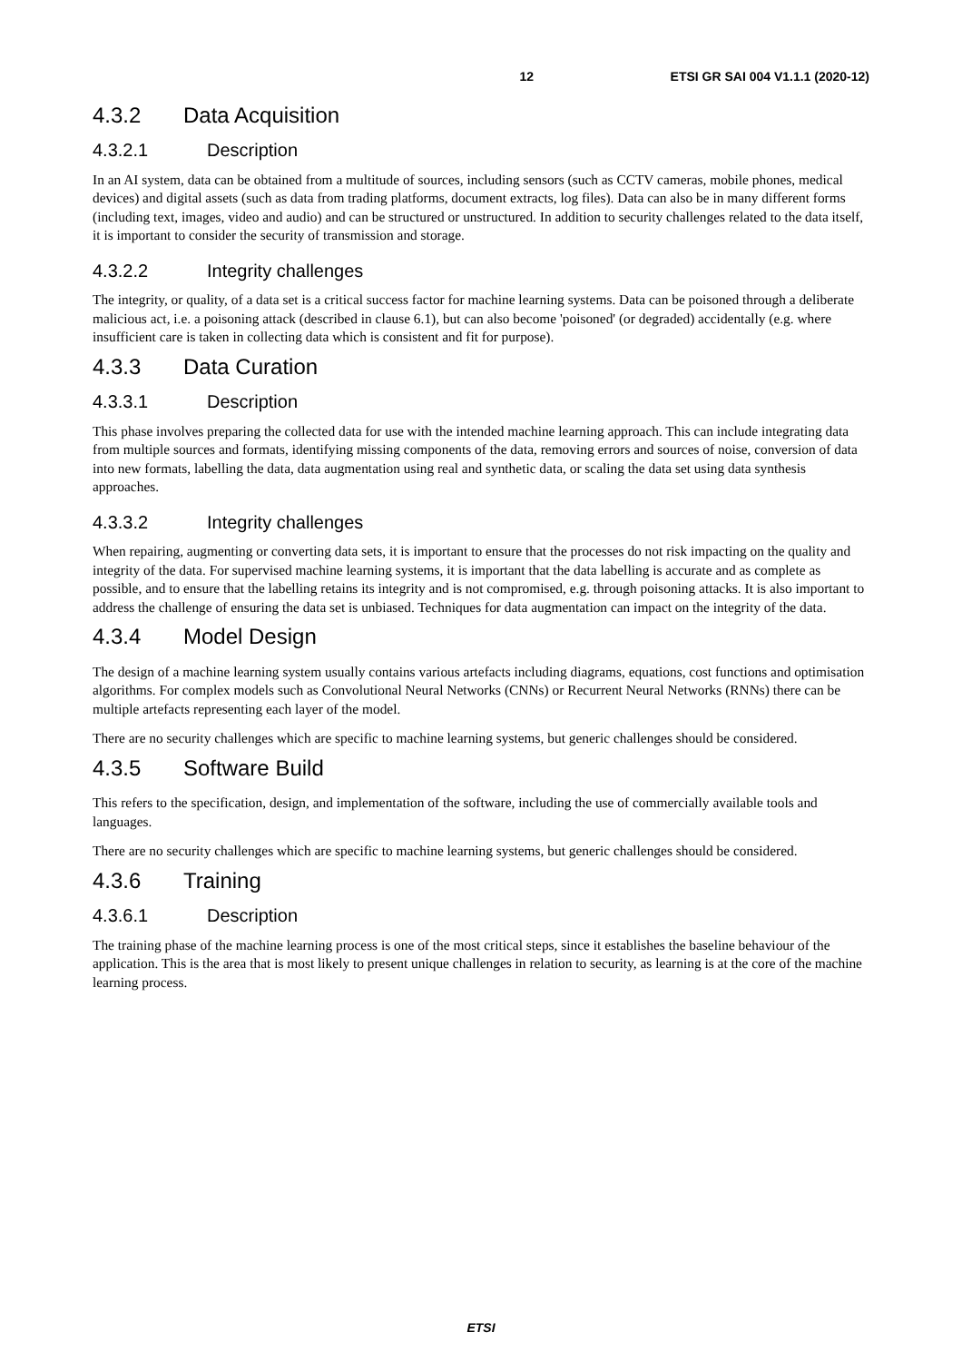12 ETSI GR SAI 004 V1.1.1 (2020-12)
4.3.2 Data Acquisition
4.3.2.1 Description
In an AI system, data can be obtained from a multitude of sources, including sensors (such as CCTV cameras, mobile phones, medical devices) and digital assets (such as data from trading platforms, document extracts, log files). Data can also be in many different forms (including text, images, video and audio) and can be structured or unstructured. In addition to security challenges related to the data itself, it is important to consider the security of transmission and storage.
4.3.2.2 Integrity challenges
The integrity, or quality, of a data set is a critical success factor for machine learning systems. Data can be poisoned through a deliberate malicious act, i.e. a poisoning attack (described in clause 6.1), but can also become 'poisoned' (or degraded) accidentally (e.g. where insufficient care is taken in collecting data which is consistent and fit for purpose).
4.3.3 Data Curation
4.3.3.1 Description
This phase involves preparing the collected data for use with the intended machine learning approach. This can include integrating data from multiple sources and formats, identifying missing components of the data, removing errors and sources of noise, conversion of data into new formats, labelling the data, data augmentation using real and synthetic data, or scaling the data set using data synthesis approaches.
4.3.3.2 Integrity challenges
When repairing, augmenting or converting data sets, it is important to ensure that the processes do not risk impacting on the quality and integrity of the data. For supervised machine learning systems, it is important that the data labelling is accurate and as complete as possible, and to ensure that the labelling retains its integrity and is not compromised, e.g. through poisoning attacks. It is also important to address the challenge of ensuring the data set is unbiased. Techniques for data augmentation can impact on the integrity of the data.
4.3.4 Model Design
The design of a machine learning system usually contains various artefacts including diagrams, equations, cost functions and optimisation algorithms. For complex models such as Convolutional Neural Networks (CNNs) or Recurrent Neural Networks (RNNs) there can be multiple artefacts representing each layer of the model.
There are no security challenges which are specific to machine learning systems, but generic challenges should be considered.
4.3.5 Software Build
This refers to the specification, design, and implementation of the software, including the use of commercially available tools and languages.
There are no security challenges which are specific to machine learning systems, but generic challenges should be considered.
4.3.6 Training
4.3.6.1 Description
The training phase of the machine learning process is one of the most critical steps, since it establishes the baseline behaviour of the application. This is the area that is most likely to present unique challenges in relation to security, as learning is at the core of the machine learning process.
ETSI